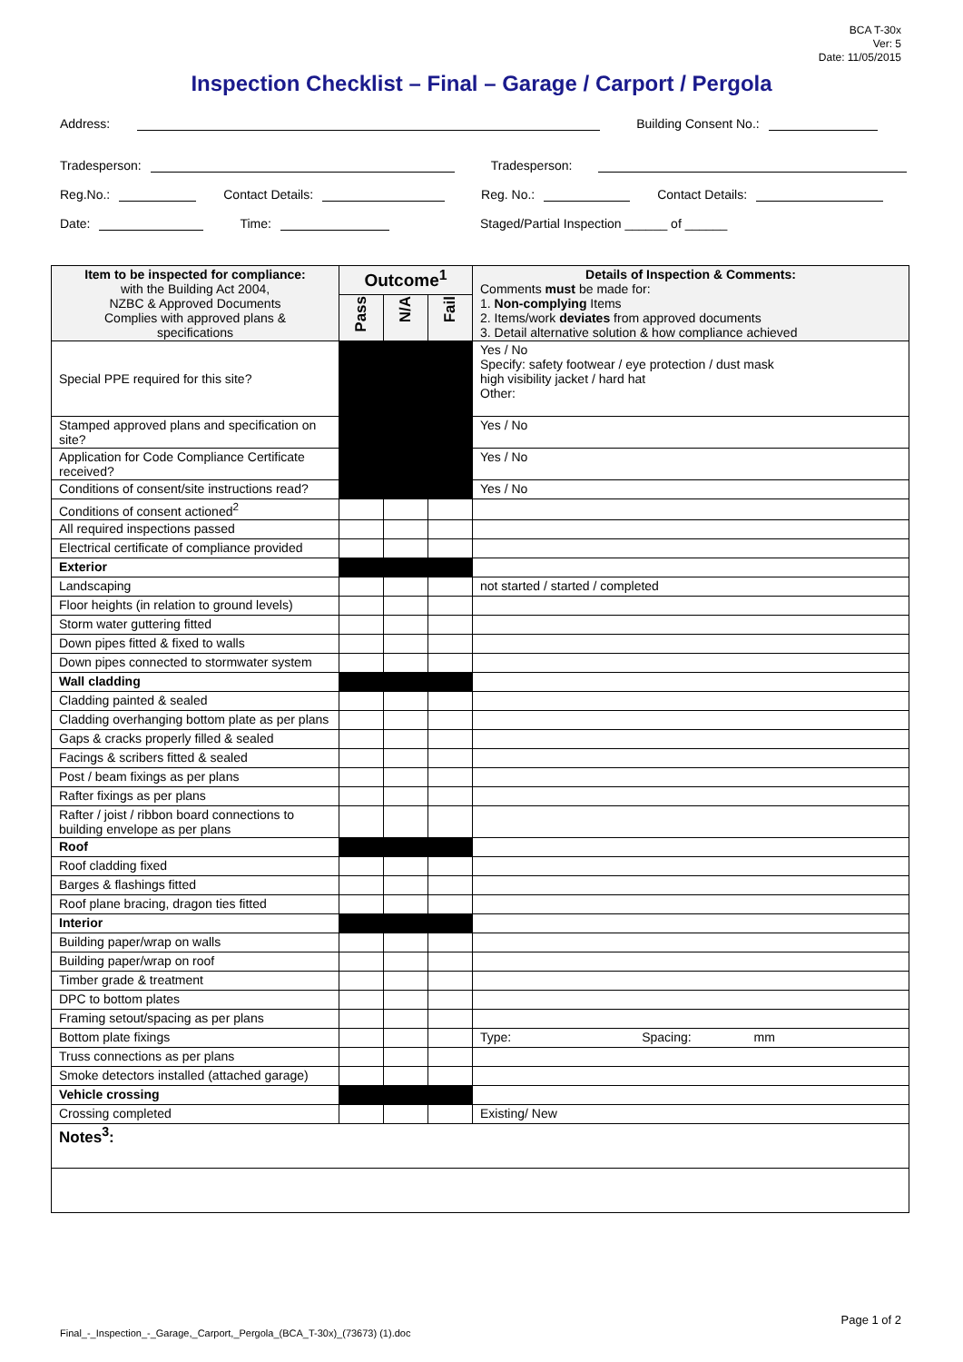BCA T-30x
Ver: 5
Date: 11/05/2015
Inspection Checklist – Final – Garage / Carport / Pergola
Address: Building Consent No.:
Tradesperson: Tradesperson:
Reg.No.: Contact Details: Reg. No.: Contact Details:
Date: Time: Staged/Partial Inspection ______ of ______
| Item to be inspected for compliance: with the Building Act 2004, NZBC & Approved Documents Complies with approved plans & specifications | Outcome<sup>1</sup> | | | Details of Inspection & Comments: Comments must be made for: 1. Non-complying Items 2. Items/work deviates from approved documents 3. Detail alternative solution & how compliance achieved |
| --- | --- | --- | --- | --- |
| | Pass | N/A | Fail | |
| Special PPE required for this site? | | | | Yes / No Specify: safety footwear / eye protection / dust mask high visibility jacket / hard hat Other: |
| Stamped approved plans and specification on site? | | | | Yes / No |
| Application for Code Compliance Certificate received? | | | | Yes / No |
| Conditions of consent/site instructions read? | | | | Yes / No |
| Conditions of consent actioned<sup>2</sup> | | | | |
| All required inspections passed | | | | |
| Electrical certificate of compliance provided | | | | |
| Exterior | | | | |
| Landscaping | | | | not started / started / completed |
| Floor heights (in relation to ground levels) | | | | |
| Storm water guttering fitted | | | | |
| Down pipes fitted & fixed to walls | | | | |
| Down pipes connected to stormwater system | | | | |
| Wall cladding | | | | |
| Cladding painted & sealed | | | | |
| Cladding overhanging bottom plate as per plans | | | | |
| Gaps & cracks properly filled & sealed | | | | |
| Facings & scribers fitted & sealed | | | | |
| Post / beam fixings as per plans | | | | |
| Rafter fixings as per plans | | | | |
| Rafter / joist / ribbon board connections to building envelope as per plans | | | | |
| Roof | | | | |
| Roof cladding fixed | | | | |
| Barges & flashings fitted | | | | |
| Roof plane bracing, dragon ties fitted | | | | |
| Interior | | | | |
| Building paper/wrap on walls | | | | |
| Building paper/wrap on roof | | | | |
| Timber grade & treatment | | | | |
| DPC to bottom plates | | | | |
| Framing setout/spacing as per plans | | | | |
| Bottom plate fixings | | | | Type: Spacing: mm |
| Truss connections as per plans | | | | |
| Smoke detectors installed (attached garage) | | | | |
| Vehicle crossing | | | | |
| Crossing completed | | | | Existing/ New |
| Notes<sup>3</sup>: | | | | |
Page 1 of 2
Final_-_Inspection_-_Garage,_Carport,_Pergola_(BCA_T-30x)_(73673) (1).doc